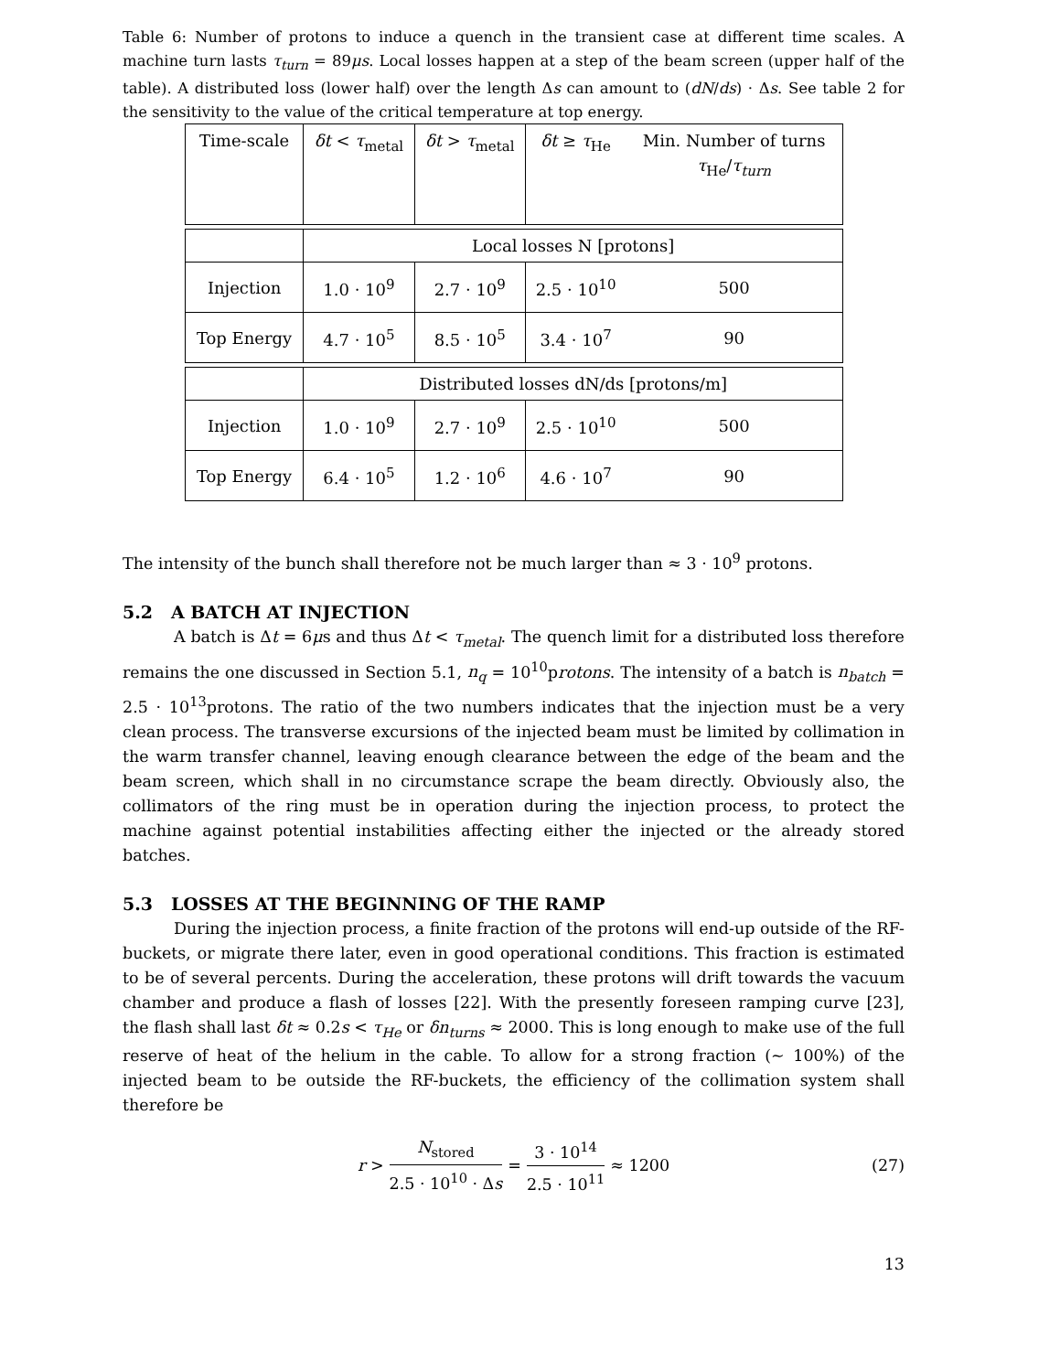Table 6: Number of protons to induce a quench in the transient case at different time scales. A machine turn lasts τ<sub>turn</sub> = 89μs. Local losses happen at a step of the beam screen (upper half of the table). A distributed loss (lower half) over the length Δs can amount to (dN/ds) · Δs. See table 2 for the sensitivity to the value of the critical temperature at top energy.
| Time-scale | δt < τ<sub>metal</sub> | δt > τ<sub>metal</sub> | δt ≥ τ<sub>He</sub> | Min. Number of turns τ<sub>He</sub>/ τ<sub>turn</sub> |
| | Local losses N [protons] | | | |
| Injection | 1.0 · 10<sup>9</sup> | 2.7 · 10<sup>9</sup> | 2.5 · 10<sup>10</sup> | 500 |
| Top Energy | 4.7 · 10<sup>5</sup> | 8.5 · 10<sup>5</sup> | 3.4 · 10<sup>7</sup> | 90 |
| | Distributed losses dN/ds [protons/m] | | | |
| Injection | 1.0 · 10<sup>9</sup> | 2.7 · 10<sup>9</sup> | 2.5 · 10<sup>10</sup> | 500 |
| Top Energy | 6.4 · 10<sup>5</sup> | 1.2 · 10<sup>6</sup> | 4.6 · 10<sup>7</sup> | 90 |
The intensity of the bunch shall therefore not be much larger than ≈ 3 · 10<sup>9</sup> protons.
5.2 A BATCH AT INJECTION
A batch is Δt = 6μs and thus Δt < τ<sub>metal</sub>. The quench limit for a distributed loss therefore remains the one discussed in Section 5.1, n<sub>q</sub> = 10<sup>10</sup>protons. The intensity of a batch is n<sub>batch</sub> = 2.5 · 10<sup>13</sup>protons. The ratio of the two numbers indicates that the injection must be a very clean process. The transverse excursions of the injected beam must be limited by collimation in the warm transfer channel, leaving enough clearance between the edge of the beam and the beam screen, which shall in no circumstance scrape the beam directly. Obviously also, the collimators of the ring must be in operation during the injection process, to protect the machine against potential instabilities affecting either the injected or the already stored batches.
5.3 LOSSES AT THE BEGINNING OF THE RAMP
During the injection process, a finite fraction of the protons will end-up outside of the RF-buckets, or migrate there later, even in good operational conditions. This fraction is estimated to be of several percents. During the acceleration, these protons will drift towards the vacuum chamber and produce a flash of losses [22]. With the presently foreseen ramping curve [23], the flash shall last δt ≈ 0.2s < τ<sub>He</sub> or δn<sub>turns</sub> ≈ 2000. This is long enough to make use of the full reserve of heat of the helium in the cable. To allow for a strong fraction (∼ 100%) of the injected beam to be outside the RF-buckets, the efficiency of the collimation system shall therefore be
r > N<sub>stored</sub> 2.5 · 10<sup>10</sup> · Δs = 3 · 10<sup>14</sup> 2.5 · 10<sup>11</sup> ≈ 1200 (27)
13